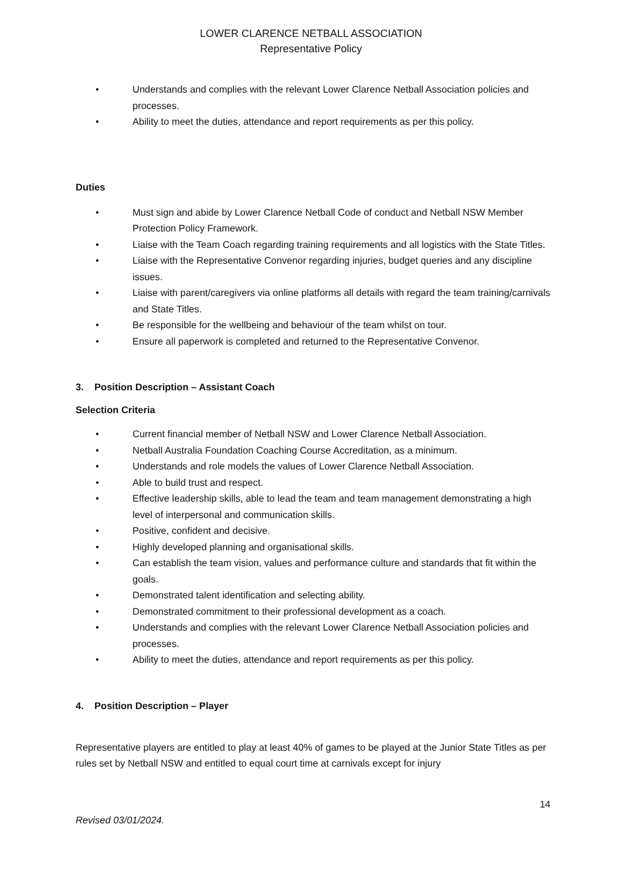LOWER CLARENCE NETBALL ASSOCIATION
Representative Policy
• Understands and complies with the relevant Lower Clarence Netball Association policies and processes.
• Ability to meet the duties, attendance and report requirements as per this policy.
Duties
• Must sign and abide by Lower Clarence Netball Code of conduct and Netball NSW Member Protection Policy Framework.
• Liaise with the Team Coach regarding training requirements and all logistics with the State Titles.
• Liaise with the Representative Convenor regarding injuries, budget queries and any discipline issues.
• Liaise with parent/caregivers via online platforms all details with regard the team training/carnivals and State Titles.
• Be responsible for the wellbeing and behaviour of the team whilst on tour.
• Ensure all paperwork is completed and returned to the Representative Convenor.
3. Position Description – Assistant Coach
Selection Criteria
• Current financial member of Netball NSW and Lower Clarence Netball Association.
• Netball Australia Foundation Coaching Course Accreditation, as a minimum.
• Understands and role models the values of Lower Clarence Netball Association.
• Able to build trust and respect.
• Effective leadership skills, able to lead the team and team management demonstrating a high level of interpersonal and communication skills.
• Positive, confident and decisive.
• Highly developed planning and organisational skills.
• Can establish the team vision, values and performance culture and standards that fit within the goals.
• Demonstrated talent identification and selecting ability.
• Demonstrated commitment to their professional development as a coach.
• Understands and complies with the relevant Lower Clarence Netball Association policies and processes.
• Ability to meet the duties, attendance and report requirements as per this policy.
4. Position Description – Player
Representative players are entitled to play at least 40% of games to be played at the Junior State Titles as per rules set by Netball NSW and entitled to equal court time at carnivals except for injury
14
Revised 03/01/2024.